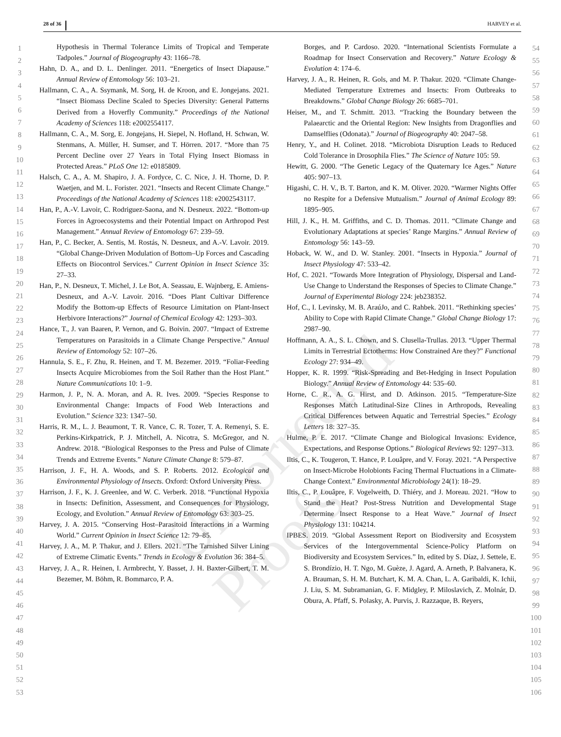28 of 36 HARVEY et al.
Uncorrected Proofs
1
2
3
4
5
6
7
8
9
10
11
12
13
14
15
16
17
18
19
20
21
22
23
24
25
26
27
28
29
30
31
32
33
34
35
36
37
38
39
40
41
42
43
44
45
46
47
48
49
50
51
52
53
Hypothesis in Thermal Tolerance Limits of Tropical and Temperate Tadpoles.” Journal of Biogeography 43: 1166–78.
Hahn, D. A., and D. L. Denlinger. 2011. “Energetics of Insect Diapause.” Annual Review of Entomology 56: 103–21.
Hallmann, C. A., A. Ssymank, M. Sorg, H. de Kroon, and E. Jongejans. 2021. “Insect Biomass Decline Scaled to Species Diversity: General Patterns Derived from a Hoverfly Community.” Proceedings of the National Academy of Sciences 118: e2002554117.
Hallmann, C. A., M. Sorg, E. Jongejans, H. Siepel, N. Hofland, H. Schwan, W. Stenmans, A. Müller, H. Sumser, and T. Hörren. 2017. “More than 75 Percent Decline over 27 Years in Total Flying Insect Biomass in Protected Areas.” PLoS One 12: e0185809.
Halsch, C. A., A. M. Shapiro, J. A. Fordyce, C. C. Nice, J. H. Thorne, D. P. Waetjen, and M. L. Forister. 2021. “Insects and Recent Climate Change.” Proceedings of the National Academy of Sciences 118: e2002543117.
Han, P., A.-V. Lavoir, C. Rodriguez-Saona, and N. Desneux. 2022. “Bottom-up Forces in Agroecosystems and their Potential Impact on Arthropod Pest Management.” Annual Review of Entomology 67: 239–59.
Han, P., C. Becker, A. Sentis, M. Rostás, N. Desneux, and A.-V. Lavoir. 2019. “Global Change-Driven Modulation of Bottom–Up Forces and Cascading Effects on Biocontrol Services.” Current Opinion in Insect Science 35: 27–33.
Han, P., N. Desneux, T. Michel, J. Le Bot, A. Seassau, E. Wajnberg, E. Amiens-Desneux, and A.-V. Lavoir. 2016. “Does Plant Cultivar Difference Modify the Bottom-up Effects of Resource Limitation on Plant-Insect Herbivore Interactions?” Journal of Chemical Ecology 42: 1293–303.
Hance, T., J. van Baaren, P. Vernon, and G. Boivin. 2007. “Impact of Extreme Temperatures on Parasitoids in a Climate Change Perspective.” Annual Review of Entomology 52: 107–26.
Hannula, S. E., F. Zhu, R. Heinen, and T. M. Bezemer. 2019. “Foliar-Feeding Insects Acquire Microbiomes from the Soil Rather than the Host Plant.” Nature Communications 10: 1–9.
Harmon, J. P., N. A. Moran, and A. R. Ives. 2009. “Species Response to Environmental Change: Impacts of Food Web Interactions and Evolution.” Science 323: 1347–50.
Harris, R. M., L. J. Beaumont, T. R. Vance, C. R. Tozer, T. A. Remenyi, S. E. Perkins-Kirkpatrick, P. J. Mitchell, A. Nicotra, S. McGregor, and N. Andrew. 2018. “Biological Responses to the Press and Pulse of Climate Trends and Extreme Events.” Nature Climate Change 8: 579–87.
Harrison, J. F., H. A. Woods, and S. P. Roberts. 2012. Ecological and Environmental Physiology of Insects. Oxford: Oxford University Press.
Harrison, J. F., K. J. Greenlee, and W. C. Verberk. 2018. “Functional Hypoxia in Insects: Definition, Assessment, and Consequences for Physiology, Ecology, and Evolution.” Annual Review of Entomology 63: 303–25.
Harvey, J. A. 2015. “Conserving Host–Parasitoid Interactions in a Warming World.” Current Opinion in Insect Science 12: 79–85.
Harvey, J. A., M. P. Thakur, and J. Ellers. 2021. “The Tarnished Silver Lining of Extreme Climatic Events.” Trends in Ecology & Evolution 36: 384–5.
Harvey, J. A., R. Heinen, I. Armbrecht, Y. Basset, J. H. Baxter-Gilbert, T. M. Bezemer, M. Böhm, R. Bommarco, P. A.
Borges, and P. Cardoso. 2020. “International Scientists Formulate a Roadmap for Insect Conservation and Recovery.” Nature Ecology & Evolution 4: 174–6.
Harvey, J. A., R. Heinen, R. Gols, and M. P. Thakur. 2020. “Climate Change-Mediated Temperature Extremes and Insects: From Outbreaks to Breakdowns.” Global Change Biology 26: 6685–701.
Heiser, M., and T. Schmitt. 2013. “Tracking the Boundary between the Palaearctic and the Oriental Region: New Insights from Dragonflies and Damselflies (Odonata).” Journal of Biogeography 40: 2047–58.
Henry, Y., and H. Colinet. 2018. “Microbiota Disruption Leads to Reduced Cold Tolerance in Drosophila Flies.” The Science of Nature 105: 59.
Hewitt, G. 2000. “The Genetic Legacy of the Quaternary Ice Ages.” Nature 405: 907–13.
Higashi, C. H. V., B. T. Barton, and K. M. Oliver. 2020. “Warmer Nights Offer no Respite for a Defensive Mutualism.” Journal of Animal Ecology 89: 1895–905.
Hill, J. K., H. M. Griffiths, and C. D. Thomas. 2011. “Climate Change and Evolutionary Adaptations at species’ Range Margins.” Annual Review of Entomology 56: 143–59.
Hoback, W. W., and D. W. Stanley. 2001. “Insects in Hypoxia.” Journal of Insect Physiology 47: 533–42.
Hof, C. 2021. “Towards More Integration of Physiology, Dispersal and Land-Use Change to Understand the Responses of Species to Climate Change.” Journal of Experimental Biology 224: jeb238352.
Hof, C., I. Levinsky, M. B. AraúJo, and C. Rahbek. 2011. “Rethinking species’ Ability to Cope with Rapid Climate Change.” Global Change Biology 17: 2987–90.
Hoffmann, A. A., S. L. Chown, and S. Clusella-Trullas. 2013. “Upper Thermal Limits in Terrestrial Ectotherms: How Constrained Are they?” Functional Ecology 27: 934–49.
Hopper, K. R. 1999. “Risk-Spreading and Bet-Hedging in Insect Population Biology.” Annual Review of Entomology 44: 535–60.
Horne, C. R., A. G. Hirst, and D. Atkinson. 2015. “Temperature-Size Responses Match Latitudinal-Size Clines in Arthropods, Revealing Critical Differences between Aquatic and Terrestrial Species.” Ecology Letters 18: 327–35.
Hulme, P. E. 2017. “Climate Change and Biological Invasions: Evidence, Expectations, and Response Options.” Biological Reviews 92: 1297–313.
Iltis, C., K. Tougeron, T. Hance, P. Louâpre, and V. Foray. 2021. “A Perspective on Insect-Microbe Holobionts Facing Thermal Fluctuations in a Climate-Change Context.” Environmental Microbiology 24(1): 18–29.
Iltis, C., P. Louâpre, F. Vogelweith, D. Thiéry, and J. Moreau. 2021. “How to Stand the Heat? Post-Stress Nutrition and Developmental Stage Determine Insect Response to a Heat Wave.” Journal of Insect Physiology 131: 104214.
IPBES. 2019. “Global Assessment Report on Biodiversity and Ecosystem Services of the Intergovernmental Science-Policy Platform on Biodiversity and Ecosystem Services.” In, edited by S. Díaz, J. Settele, E. S. Brondízio, H. T. Ngo, M. Guèze, J. Agard, A. Arneth, P. Balvanera, K. A. Brauman, S. H. M. Butchart, K. M. A. Chan, L. A. Garibaldi, K. Ichii, J. Liu, S. M. Subramanian, G. F. Midgley, P. Miloslavich, Z. Molnár, D. Obura, A. Pfaff, S. Polasky, A. Purvis, J. Razzaque, B. Reyers,
54
55
56
57
58
59
60
61
62
63
64
65
66
67
68
69
70
71
72
73
74
75
76
77
78
79
80
81
82
83
84
85
86
87
88
89
90
91
92
93
94
95
96
97
98
99
100
101
102
103
104
105
106